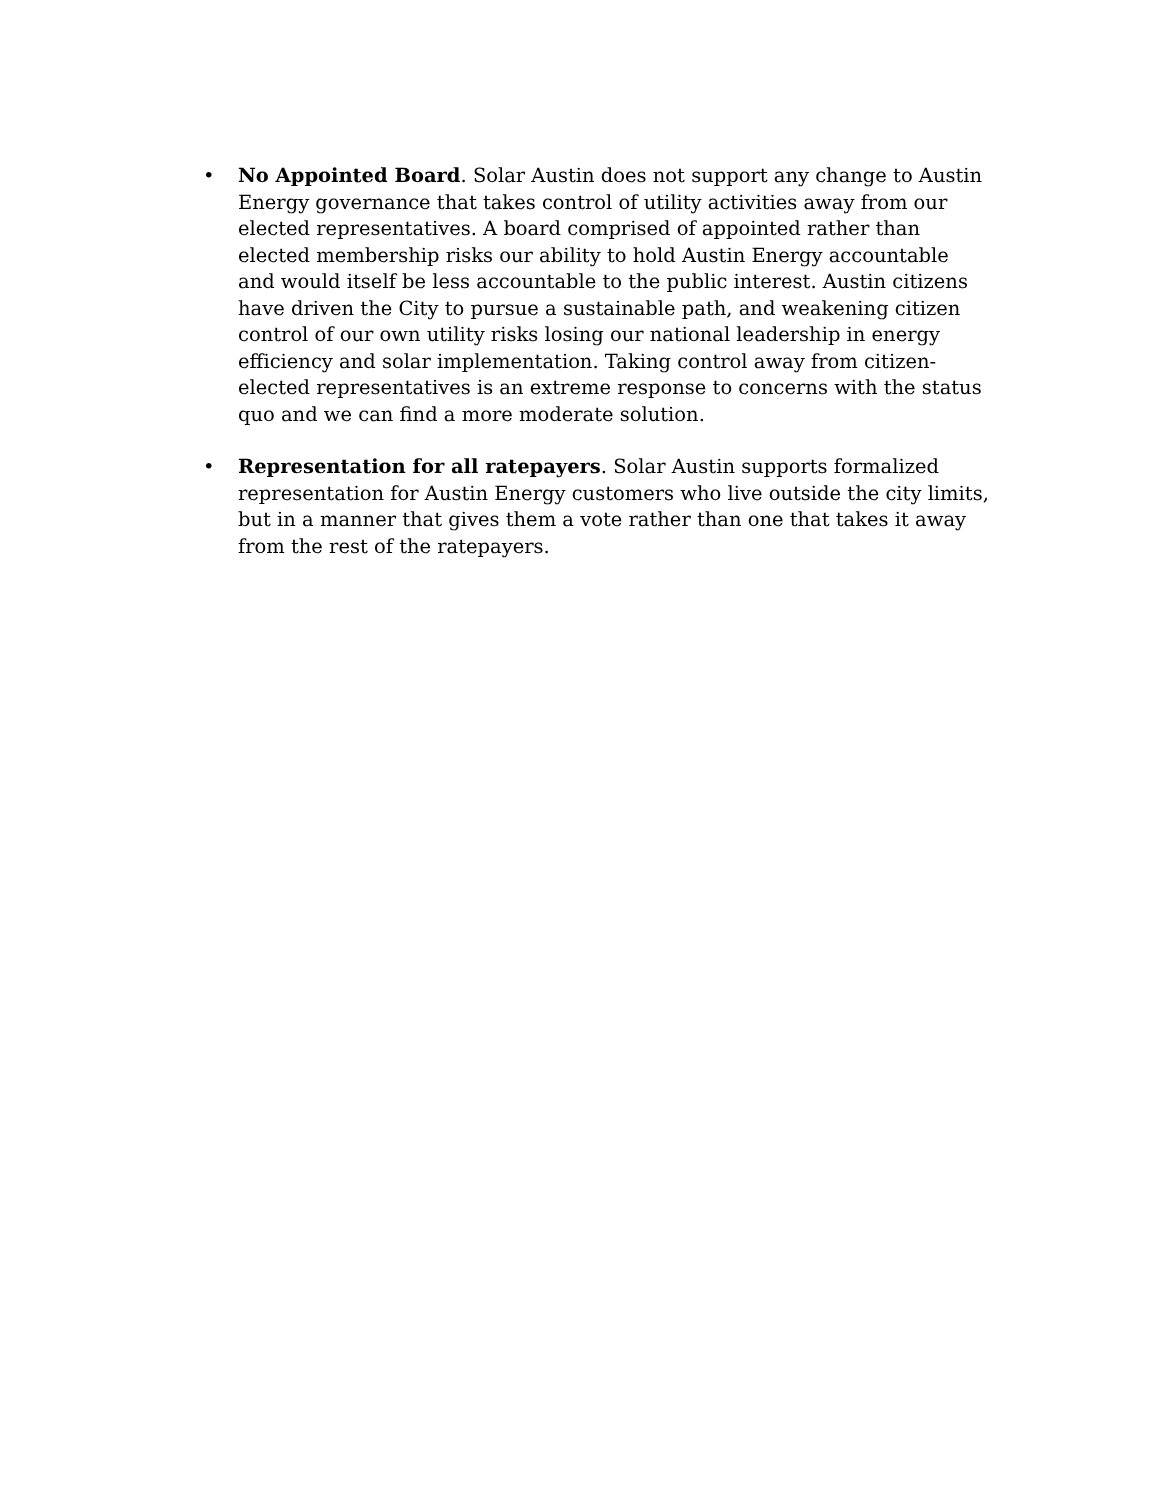• No Appointed Board. Solar Austin does not support any change to Austin Energy governance that takes control of utility activities away from our elected representatives. A board comprised of appointed rather than elected membership risks our ability to hold Austin Energy accountable and would itself be less accountable to the public interest. Austin citizens have driven the City to pursue a sustainable path, and weakening citizen control of our own utility risks losing our national leadership in energy efficiency and solar implementation. Taking control away from citizen-elected representatives is an extreme response to concerns with the status quo and we can find a more moderate solution.
• Representation for all ratepayers. Solar Austin supports formalized representation for Austin Energy customers who live outside the city limits, but in a manner that gives them a vote rather than one that takes it away from the rest of the ratepayers.